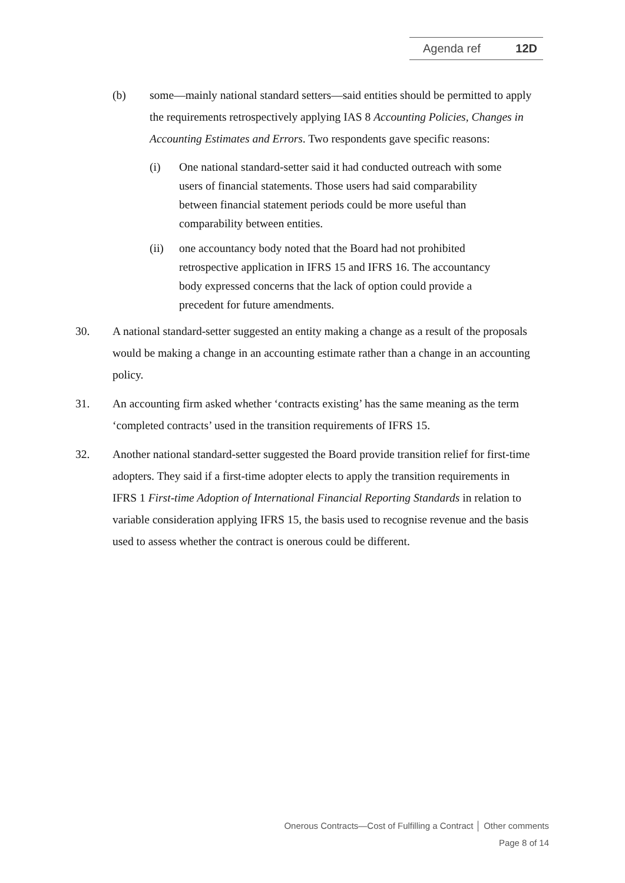Agenda ref 12D
(b) some—mainly national standard setters—said entities should be permitted to apply the requirements retrospectively applying IAS 8 Accounting Policies, Changes in Accounting Estimates and Errors. Two respondents gave specific reasons:
(i) One national standard-setter said it had conducted outreach with some users of financial statements. Those users had said comparability between financial statement periods could be more useful than comparability between entities.
(ii) one accountancy body noted that the Board had not prohibited retrospective application in IFRS 15 and IFRS 16. The accountancy body expressed concerns that the lack of option could provide a precedent for future amendments.
30. A national standard-setter suggested an entity making a change as a result of the proposals would be making a change in an accounting estimate rather than a change in an accounting policy.
31. An accounting firm asked whether ‘contracts existing’ has the same meaning as the term ‘completed contracts’ used in the transition requirements of IFRS 15.
32. Another national standard-setter suggested the Board provide transition relief for first-time adopters. They said if a first-time adopter elects to apply the transition requirements in IFRS 1 First-time Adoption of International Financial Reporting Standards in relation to variable consideration applying IFRS 15, the basis used to recognise revenue and the basis used to assess whether the contract is onerous could be different.
Onerous Contracts—Cost of Fulfilling a Contract │ Other comments
Page 8 of 14